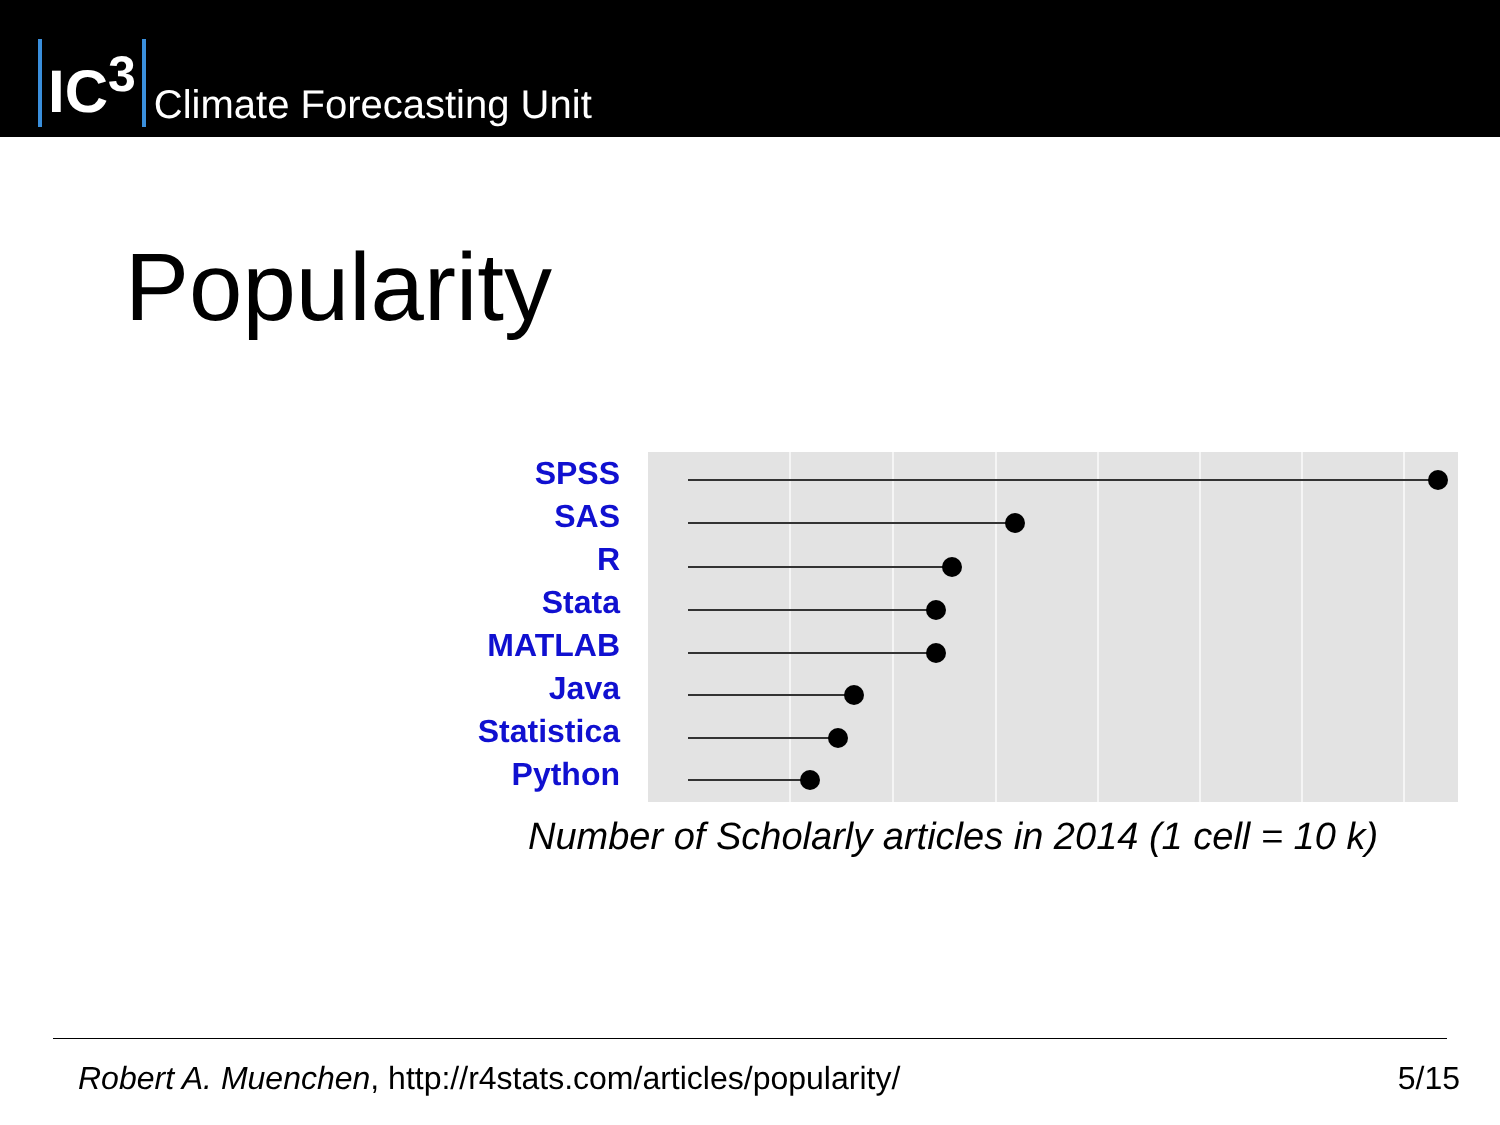IC<sup>3</sup> Climate Forecasting Unit
Popularity
SPSS
SAS
R
Stata
MATLAB
Java
Statistica
Python
Number of Scholarly articles in 2014 (1 cell = 10 k)
Robert A. Muenchen, http://r4stats.com/articles/popularity/ 5/15